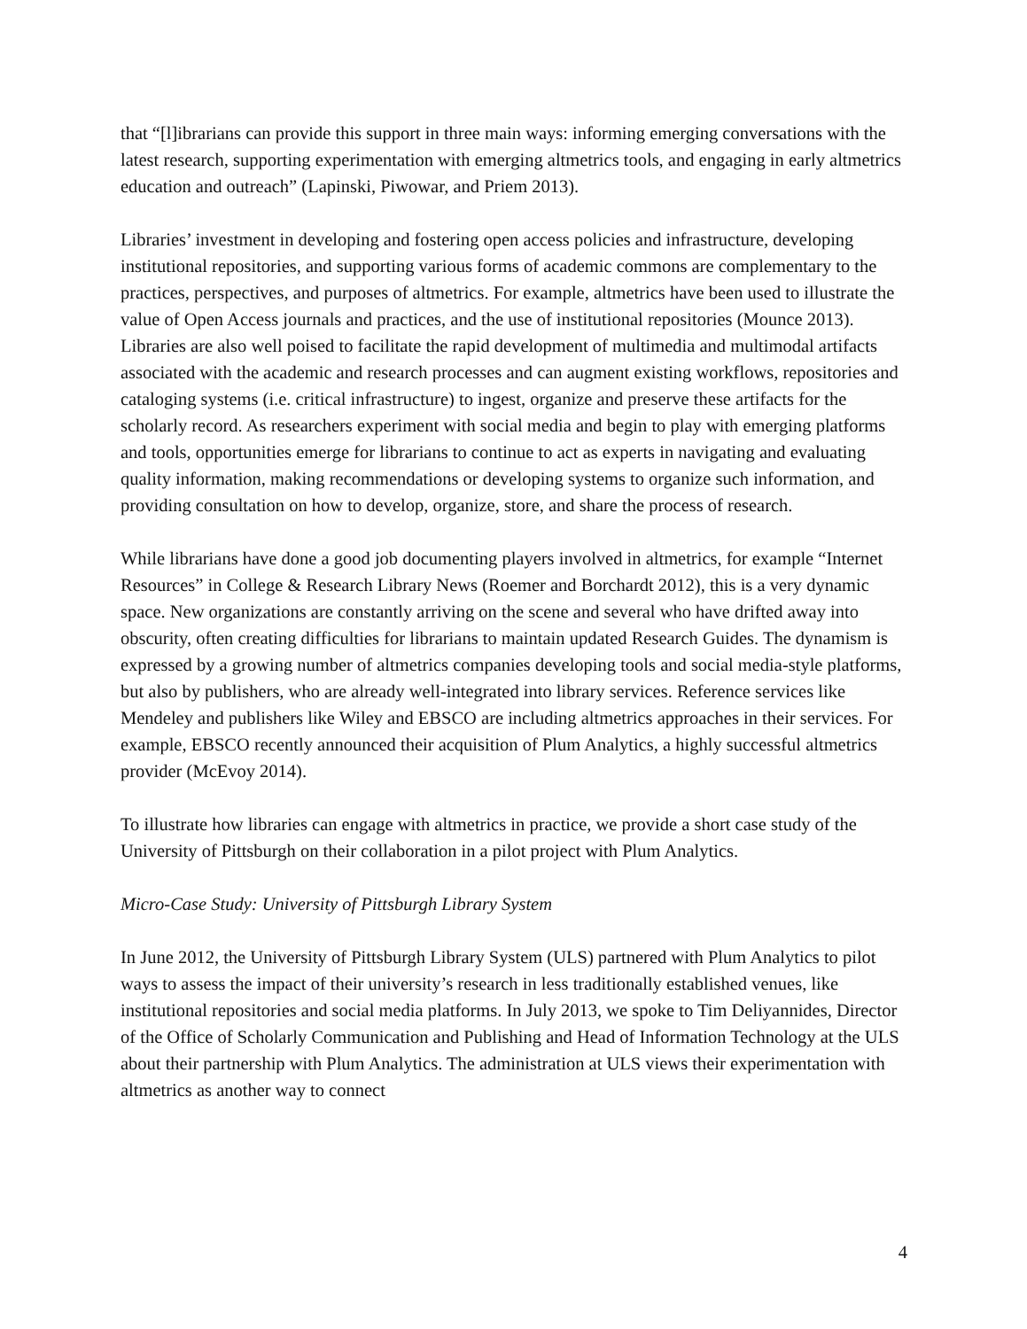that “[l]ibrarians can provide this support in three main ways: informing emerging conversations with the latest research, supporting experimentation with emerging altmetrics tools, and engaging in early altmetrics education and outreach” (Lapinski, Piwowar, and Priem 2013).
Libraries’ investment in developing and fostering open access policies and infrastructure, developing institutional repositories, and supporting various forms of academic commons are complementary to the practices, perspectives, and purposes of altmetrics. For example, altmetrics have been used to illustrate the value of Open Access journals and practices, and the use of institutional repositories (Mounce 2013). Libraries are also well poised to facilitate the rapid development of multimedia and multimodal artifacts associated with the academic and research processes and can augment existing workflows, repositories and cataloging systems (i.e. critical infrastructure) to ingest, organize and preserve these artifacts for the scholarly record. As researchers experiment with social media and begin to play with emerging platforms and tools, opportunities emerge for librarians to continue to act as experts in navigating and evaluating quality information, making recommendations or developing systems to organize such information, and providing consultation on how to develop, organize, store, and share the process of research.
While librarians have done a good job documenting players involved in altmetrics, for example “Internet Resources” in College & Research Library News (Roemer and Borchardt 2012), this is a very dynamic space. New organizations are constantly arriving on the scene and several who have drifted away into obscurity, often creating difficulties for librarians to maintain updated Research Guides. The dynamism is expressed by a growing number of altmetrics companies developing tools and social media-style platforms, but also by publishers, who are already well-integrated into library services. Reference services like Mendeley and publishers like Wiley and EBSCO are including altmetrics approaches in their services. For example, EBSCO recently announced their acquisition of Plum Analytics, a highly successful altmetrics provider (McEvoy 2014).
To illustrate how libraries can engage with altmetrics in practice, we provide a short case study of the University of Pittsburgh on their collaboration in a pilot project with Plum Analytics.
Micro-Case Study: University of Pittsburgh Library System
In June 2012, the University of Pittsburgh Library System (ULS) partnered with Plum Analytics to pilot ways to assess the impact of their university’s research in less traditionally established venues, like institutional repositories and social media platforms. In July 2013, we spoke to Tim Deliyannides, Director of the Office of Scholarly Communication and Publishing and Head of Information Technology at the ULS about their partnership with Plum Analytics. The administration at ULS views their experimentation with altmetrics as another way to connect
4